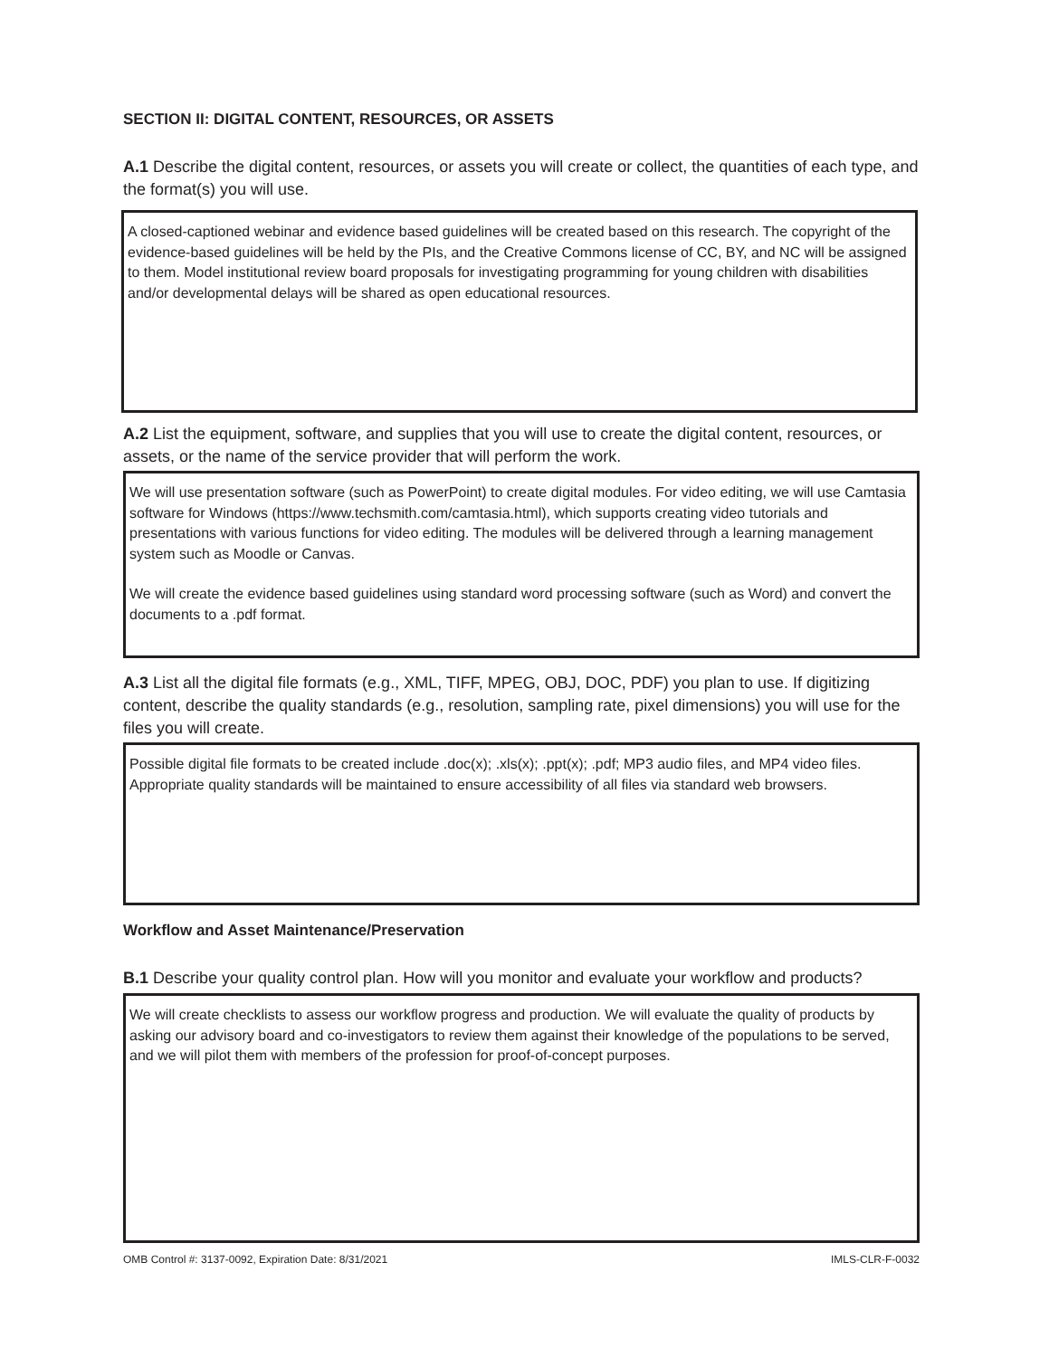SECTION II: DIGITAL CONTENT, RESOURCES, OR ASSETS
A.1 Describe the digital content, resources, or assets you will create or collect, the quantities of each type, and the format(s) you will use.
A closed-captioned webinar and evidence based guidelines will be created based on this research. The copyright of the evidence-based guidelines will be held by the PIs, and the Creative Commons license of CC, BY, and NC will be assigned to them. Model institutional review board proposals for investigating programming for young children with disabilities and/or developmental delays will be shared as open educational resources.
A.2 List the equipment, software, and supplies that you will use to create the digital content, resources, or assets, or the name of the service provider that will perform the work.
We will use presentation software (such as PowerPoint) to create digital modules. For video editing, we will use Camtasia software for Windows (https://www.techsmith.com/camtasia.html), which supports creating video tutorials and presentations with various functions for video editing. The modules will be delivered through a learning management system such as Moodle or Canvas.
We will create the evidence based guidelines using standard word processing software (such as Word) and convert the documents to a .pdf format.
A.3 List all the digital file formats (e.g., XML, TIFF, MPEG, OBJ, DOC, PDF) you plan to use. If digitizing content, describe the quality standards (e.g., resolution, sampling rate, pixel dimensions) you will use for the files you will create.
Possible digital file formats to be created include .doc(x); .xls(x); .ppt(x); .pdf; MP3 audio files, and MP4 video files. Appropriate quality standards will be maintained to ensure accessibility of all files via standard web browsers.
Workflow and Asset Maintenance/Preservation
B.1 Describe your quality control plan. How will you monitor and evaluate your workflow and products?
We will create checklists to assess our workflow progress and production. We will evaluate the quality of products by asking our advisory board and co-investigators to review them against their knowledge of the populations to be served, and we will pilot them with members of the profession for proof-of-concept purposes.
OMB Control #: 3137-0092, Expiration Date: 8/31/2021 IMLS-CLR-F-0032